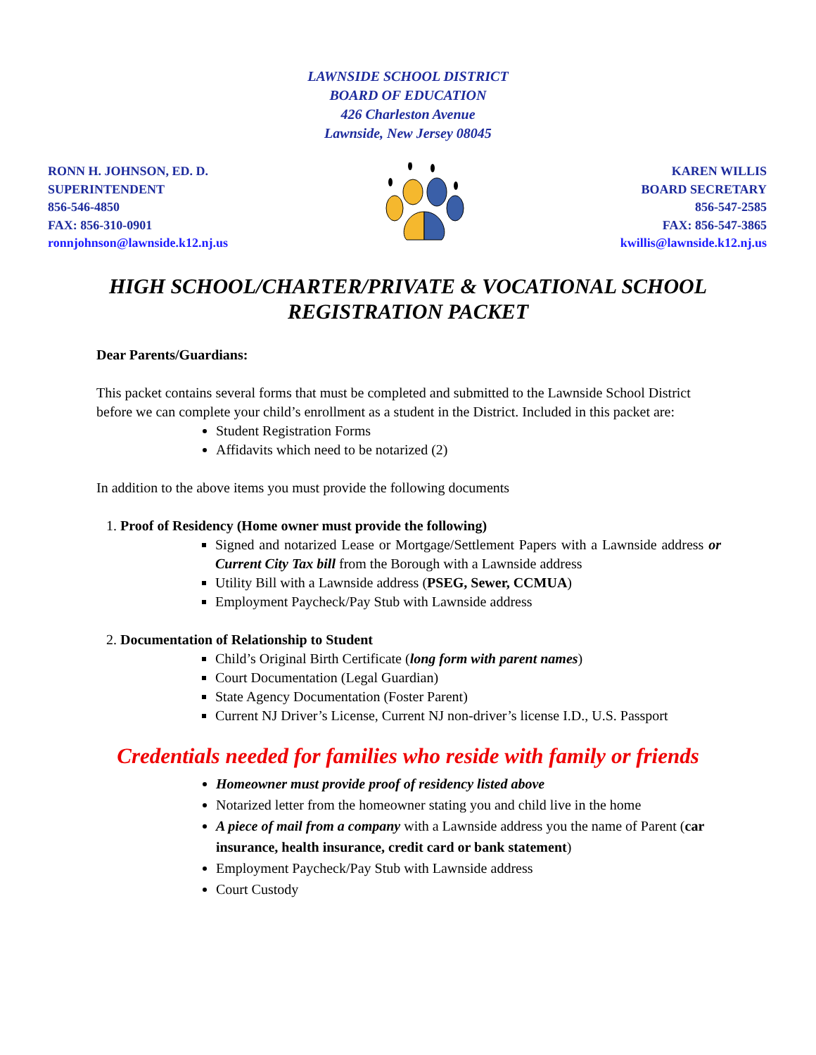LAWNSIDE SCHOOL DISTRICT
BOARD OF EDUCATION
426 Charleston Avenue
Lawnside, New Jersey 08045
RONN H. JOHNSON, ED. D.
SUPERINTENDENT
856-546-4850
FAX: 856-310-0901
ronnjohnson@lawnside.k12.nj.us
KAREN WILLIS
BOARD SECRETARY
856-547-2585
FAX: 856-547-3865
kwillis@lawnside.k12.nj.us
HIGH SCHOOL/CHARTER/PRIVATE & VOCATIONAL SCHOOL
REGISTRATION PACKET
Dear Parents/Guardians:
This packet contains several forms that must be completed and submitted to the Lawnside School District before we can complete your child’s enrollment as a student in the District. Included in this packet are:
Student Registration Forms
Affidavits which need to be notarized (2)
In addition to the above items you must provide the following documents
1. Proof of Residency (Home owner must provide the following)
Signed and notarized Lease or Mortgage/Settlement Papers with a Lawnside address or Current City Tax bill from the Borough with a Lawnside address
Utility Bill with a Lawnside address (PSEG, Sewer, CCMUA)
Employment Paycheck/Pay Stub with Lawnside address
2. Documentation of Relationship to Student
Child’s Original Birth Certificate (long form with parent names)
Court Documentation (Legal Guardian)
State Agency Documentation (Foster Parent)
Current NJ Driver’s License, Current NJ non-driver’s license I.D., U.S. Passport
Credentials needed for families who reside with family or friends
Homeowner must provide proof of residency listed above
Notarized letter from the homeowner stating you and child live in the home
A piece of mail from a company with a Lawnside address you the name of Parent (car insurance, health insurance, credit card or bank statement)
Employment Paycheck/Pay Stub with Lawnside address
Court Custody